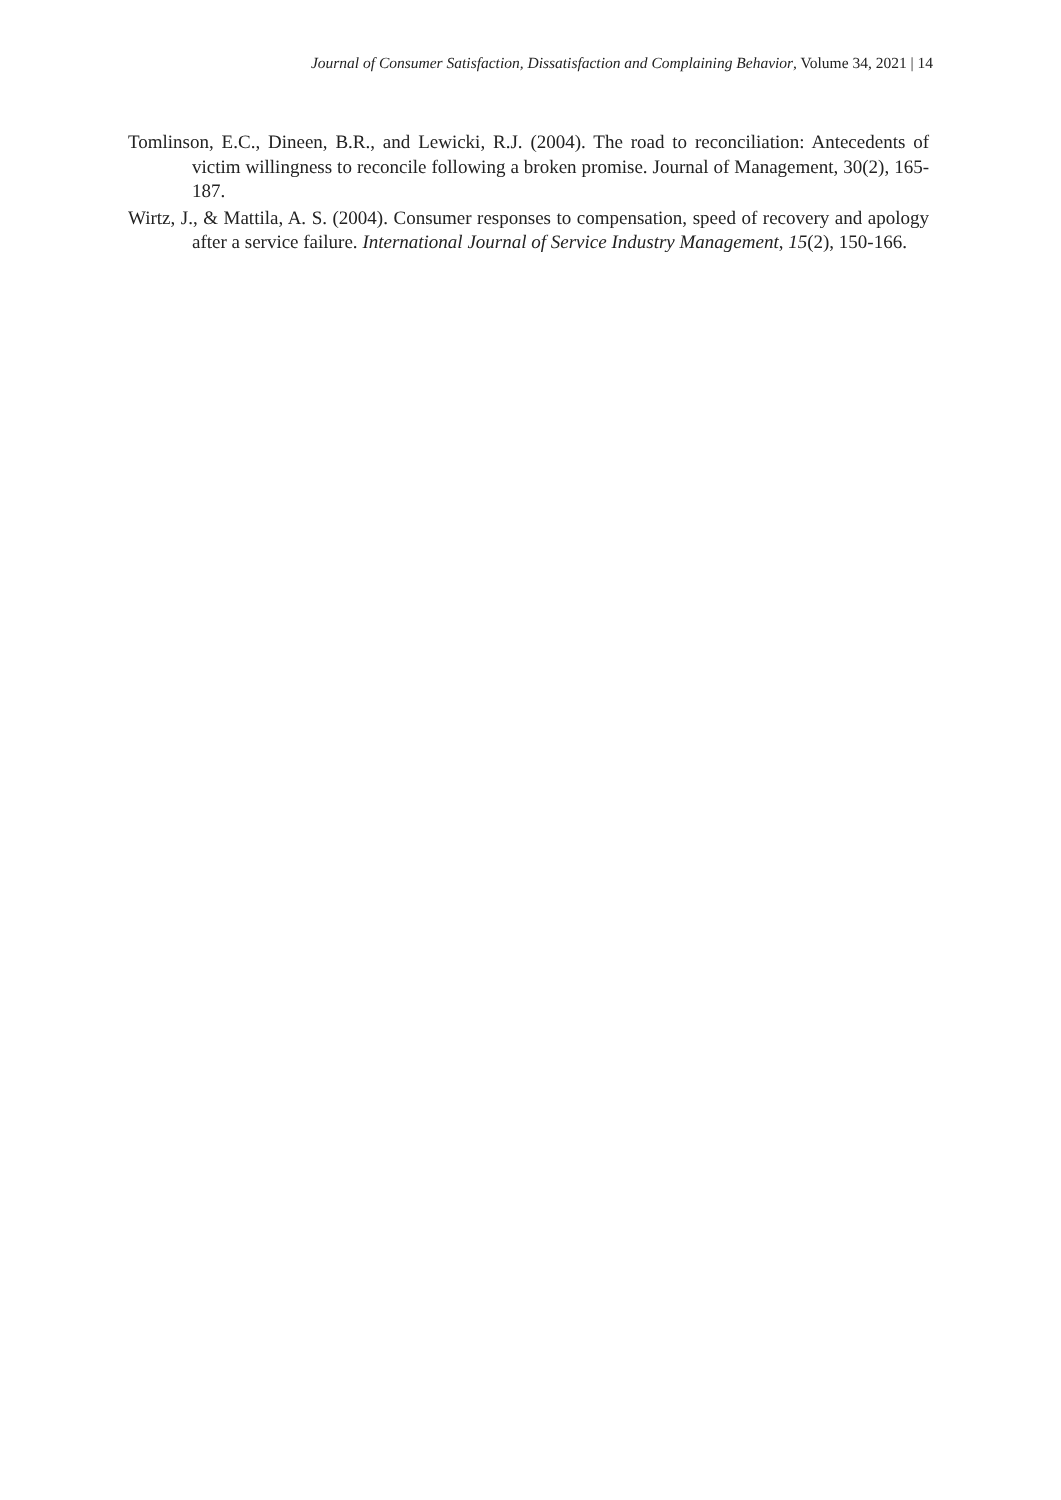Journal of Consumer Satisfaction, Dissatisfaction and Complaining Behavior, Volume 34, 2021 | 14
Tomlinson, E.C., Dineen, B.R., and Lewicki, R.J. (2004). The road to reconciliation: Antecedents of victim willingness to reconcile following a broken promise. Journal of Management, 30(2), 165-187.
Wirtz, J., & Mattila, A. S. (2004). Consumer responses to compensation, speed of recovery and apology after a service failure. International Journal of Service Industry Management, 15(2), 150-166.